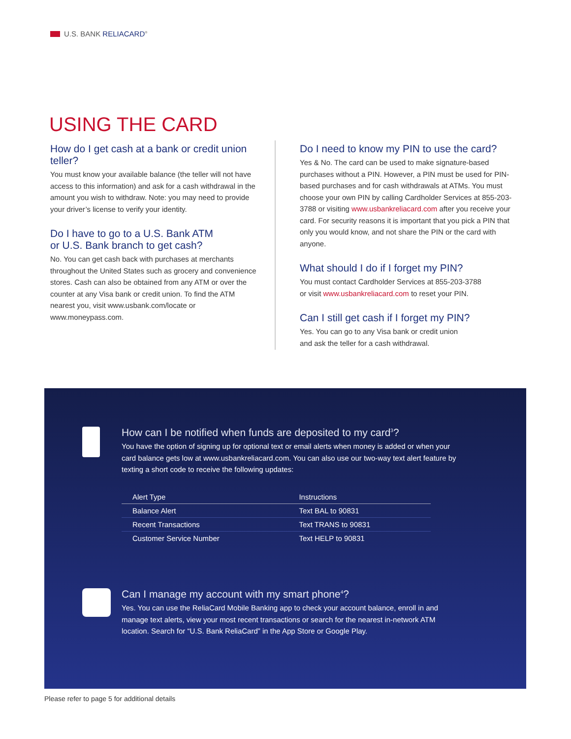U.S. BANK RELIACARD<sup>®</sup>
USING THE CARD
How do I get cash at a bank or credit union teller?
You must know your available balance (the teller will not have access to this information) and ask for a cash withdrawal in the amount you wish to withdraw. Note: you may need to provide your driver’s license to verify your identity.
Do I have to go to a U.S. Bank ATM
or U.S. Bank branch to get cash?
No. You can get cash back with purchases at merchants throughout the United States such as grocery and convenience stores. Cash can also be obtained from any ATM or over the counter at any Visa bank or credit union. To find the ATM nearest you, visit www.usbank.com/locate or www.moneypass.com.
Do I need to know my PIN to use the card?
Yes & No. The card can be used to make signature-based purchases without a PIN. However, a PIN must be used for PIN-based purchases and for cash withdrawals at ATMs. You must choose your own PIN by calling Cardholder Services at 855-203-3788 or visiting www.usbankreliacard.com after you receive your card. For security reasons it is important that you pick a PIN that only you would know, and not share the PIN or the card with anyone.
What should I do if I forget my PIN?
You must contact Cardholder Services at 855-203-3788
or visit www.usbankreliacard.com to reset your PIN.
Can I still get cash if I forget my PIN?
Yes. You can go to any Visa bank or credit union
and ask the teller for a cash withdrawal.
How can I be notified when funds are deposited to my card<sup>3</sup>?
You have the option of signing up for optional text or email alerts when money is added or when your card balance gets low at www.usbankreliacard.com. You can also use our two-way text alert feature by texting a short code to receive the following updates:
| Alert Type | Instructions |
| --- | --- |
| Balance Alert | Text BAL to 90831 |
| Recent Transactions | Text TRANS to 90831 |
| Customer Service Number | Text HELP to 90831 |
Can I manage my account with my smart phone<sup>4</sup>?
Yes. You can use the ReliaCard Mobile Banking app to check your account balance, enroll in and manage text alerts, view your most recent transactions or search for the nearest in-network ATM location. Search for “U.S. Bank ReliaCard” in the App Store or Google Play.
Please refer to page 5 for additional details